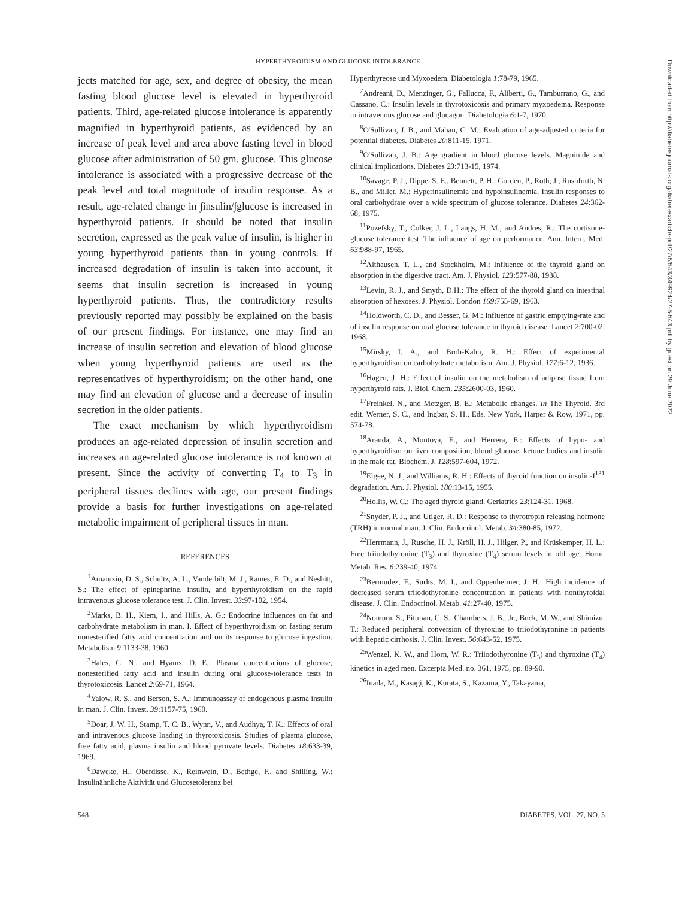HYPERTHYROIDISM AND GLUCOSE INTOLERANCE
jects matched for age, sex, and degree of obesity, the mean fasting blood glucose level is elevated in hyperthyroid patients. Third, age-related glucose intolerance is apparently magnified in hyperthyroid patients, as evidenced by an increase of peak level and area above fasting level in blood glucose after administration of 50 gm. glucose. This glucose intolerance is associated with a progressive decrease of the peak level and total magnitude of insulin response. As a result, age-related change in ∫insulin/∫glucose is increased in hyperthyroid patients. It should be noted that insulin secretion, expressed as the peak value of insulin, is higher in young hyperthyroid patients than in young controls. If increased degradation of insulin is taken into account, it seems that insulin secretion is increased in young hyperthyroid patients. Thus, the contradictory results previously reported may possibly be explained on the basis of our present findings. For instance, one may find an increase of insulin secretion and elevation of blood glucose when young hyperthyroid patients are used as the representatives of hyperthyroidism; on the other hand, one may find an elevation of glucose and a decrease of insulin secretion in the older patients.
The exact mechanism by which hyperthyroidism produces an age-related depression of insulin secretion and increases an age-related glucose intolerance is not known at present. Since the activity of converting T<sub>4</sub> to T<sub>3</sub> in peripheral tissues declines with age, our present findings provide a basis for further investigations on age-related metabolic impairment of peripheral tissues in man.
REFERENCES
<sup>1</sup> Amatuzio, D. S., Schultz, A. L., Vanderbilt, M. J., Rames, E. D., and Nesbitt, S.: The effect of epinephrine, insulin, and hyperthyroidism on the rapid intravenous glucose tolerance test. J. Clin. Invest. 33:97-102, 1954.
<sup>2</sup> Marks, B. H., Kiem, I., and Hills, A. G.: Endocrine influences on fat and carbohydrate metabolism in man. I. Effect of hyperthyroidism on fasting serum nonesterified fatty acid concentration and on its response to glucose ingestion. Metabolism 9:1133-38, 1960.
<sup>3</sup> Hales, C. N., and Hyams, D. E.: Plasma concentrations of glucose, nonesterified fatty acid and insulin during oral glucose-tolerance tests in thyrotoxicosis. Lancet 2:69-71, 1964.
<sup>4</sup> Yalow, R. S., and Berson, S. A.: Immunoassay of endogenous plasma insulin in man. J. Clin. Invest. 39:1157-75, 1960.
<sup>5</sup> Doar, J. W. H., Stamp, T. C. B., Wynn, V., and Audhya, T. K.: Effects of oral and intravenous glucose loading in thyrotoxicosis. Studies of plasma glucose, free fatty acid, plasma insulin and blood pyruvate levels. Diabetes 18:633-39, 1969.
<sup>6</sup> Daweke, H., Oberdisse, K., Reinwein, D., Bethge, F., and Shilling, W.: Insulinähnliche Aktivität und Glucosetoleranz bei
Hyperthyreose und Myxoedem. Diabetologia 1:78-79, 1965.
<sup>7</sup> Andreani, D., Menzinger, G., Fallucca, F., Aliberti, G., Tamburrano, G., and Cassano, C.: Insulin levels in thyrotoxicosis and primary myxoedema. Response to intravenous glucose and glucagon. Diabetologia 6:1-7, 1970.
<sup>8</sup>O'Sullivan, J. B., and Mahan, C. M.: Evaluation of age-adjusted criteria for potential diabetes. Diabetes 20:811-15, 1971.
<sup>9</sup>O'Sullivan, J. B.: Age gradient in blood glucose levels. Magnitude and clinical implications. Diabetes 23:713-15, 1974.
<sup>10</sup> Savage, P. J., Dippe, S. E., Bennett, P. H., Gorden, P., Roth, J., Rushforth, N. B., and Miller, M.: Hyperinsulinemia and hypoinsulinemia. Insulin responses to oral carbohydrate over a wide spectrum of glucose tolerance. Diabetes 24:362-68, 1975.
<sup>11</sup> Pozefsky, T., Colker, J. L., Langs, H. M., and Andres, R.: The cortisone-glucose tolerance test. The influence of age on performance. Ann. Intern. Med. 63:988-97, 1965.
<sup>12</sup> Althausen, T. L., and Stockholm, M.: Influence of the thyroid gland on absorption in the digestive tract. Am. J. Physiol. 123:577-88, 1938.
<sup>13</sup> Levin, R. J., and Smyth, D.H.: The effect of the thyroid gland on intestinal absorption of hexoses. J. Physiol. London 169:755-69, 1963.
<sup>14</sup> Holdworth, C. D., and Besser, G. M.: Influence of gastric emptying-rate and of insulin response on oral glucose tolerance in thyroid disease. Lancet 2:700-02, 1968.
<sup>15</sup> Mirsky, I. A., and Broh-Kahn, R. H.: Effect of experimental hyperthyroidism on carbohydrate metabolism. Am. J. Physiol. 177:6-12, 1936.
<sup>16</sup> Hagen, J. H.: Effect of insulin on the metabolism of adipose tissue from hyperthyroid rats. J. Biol. Chem. 235:2600-03, 1960.
<sup>17</sup> Freinkel, N., and Metzger, B. E.: Metabolic changes. In The Thyroid. 3rd edit. Werner, S. C., and Ingbar, S. H., Eds. New York, Harper & Row, 1971, pp. 574-78.
<sup>18</sup> Aranda, A., Montoya, E., and Herrera, E.: Effects of hypo- and hyperthyroidism on liver composition, blood glucose, ketone bodies and insulin in the male rat. Biochem. J. 128:597-604, 1972.
<sup>19</sup> Elgee, N. J., and Williams, R. H.: Effects of thyroid function on insulin-I<sup>131</sup> degradation. Am. J. Physiol. 180:13-15, 1955.
<sup>20</sup> Hollis, W. C.: The aged thyroid gland. Geriatrics 23:124-31, 1968.
<sup>21</sup> Snyder, P. J., and Utiger, R. D.: Response to thyrotropin releasing hormone (TRH) in normal man. J. Clin. Endocrinol. Metab. 34:380-85, 1972.
<sup>22</sup> Herrmann, J., Rusche, H. J., Kröll, H. J., Hilger, P., and Krüskemper, H. L.: Free triiodothyronine (T<sub>3</sub>) and thyroxine (T<sub>4</sub>) serum levels in old age. Horm. Metab. Res. 6:239-40, 1974.
<sup>23</sup> Bermudez, F., Surks, M. I., and Oppenheimer, J. H.: High incidence of decreased serum triiodothyronine concentration in patients with nonthyroidal disease. J. Clin. Endocrinol. Metab. 41:27-40, 1975.
<sup>24</sup> Nomura, S., Pittman, C. S., Chambers, J. B., Jr., Buck, M. W., and Shimizu, T.: Reduced peripheral conversion of thyroxine to triiodothyronine in patients with hepatic cirrhosis. J. Clin. Invest. 56:643-52, 1975.
<sup>25</sup> Wenzel, K. W., and Horn, W. R.: Triiodothyronine (T<sub>3</sub>) and thyroxine (T<sub>4</sub>) kinetics in aged men. Excerpta Med. no. 361, 1975, pp. 89-90.
<sup>26</sup> Inada, M., Kasagi, K., Kurata, S., Kazama, Y., Takayama,
548 DIABETES, VOL. 27, NO. 5
Downloaded from http://diabetesjournals.org/diabetes/article-pdf/27/5/543/349924/27-5-543.pdf by guest on 29 June 2022